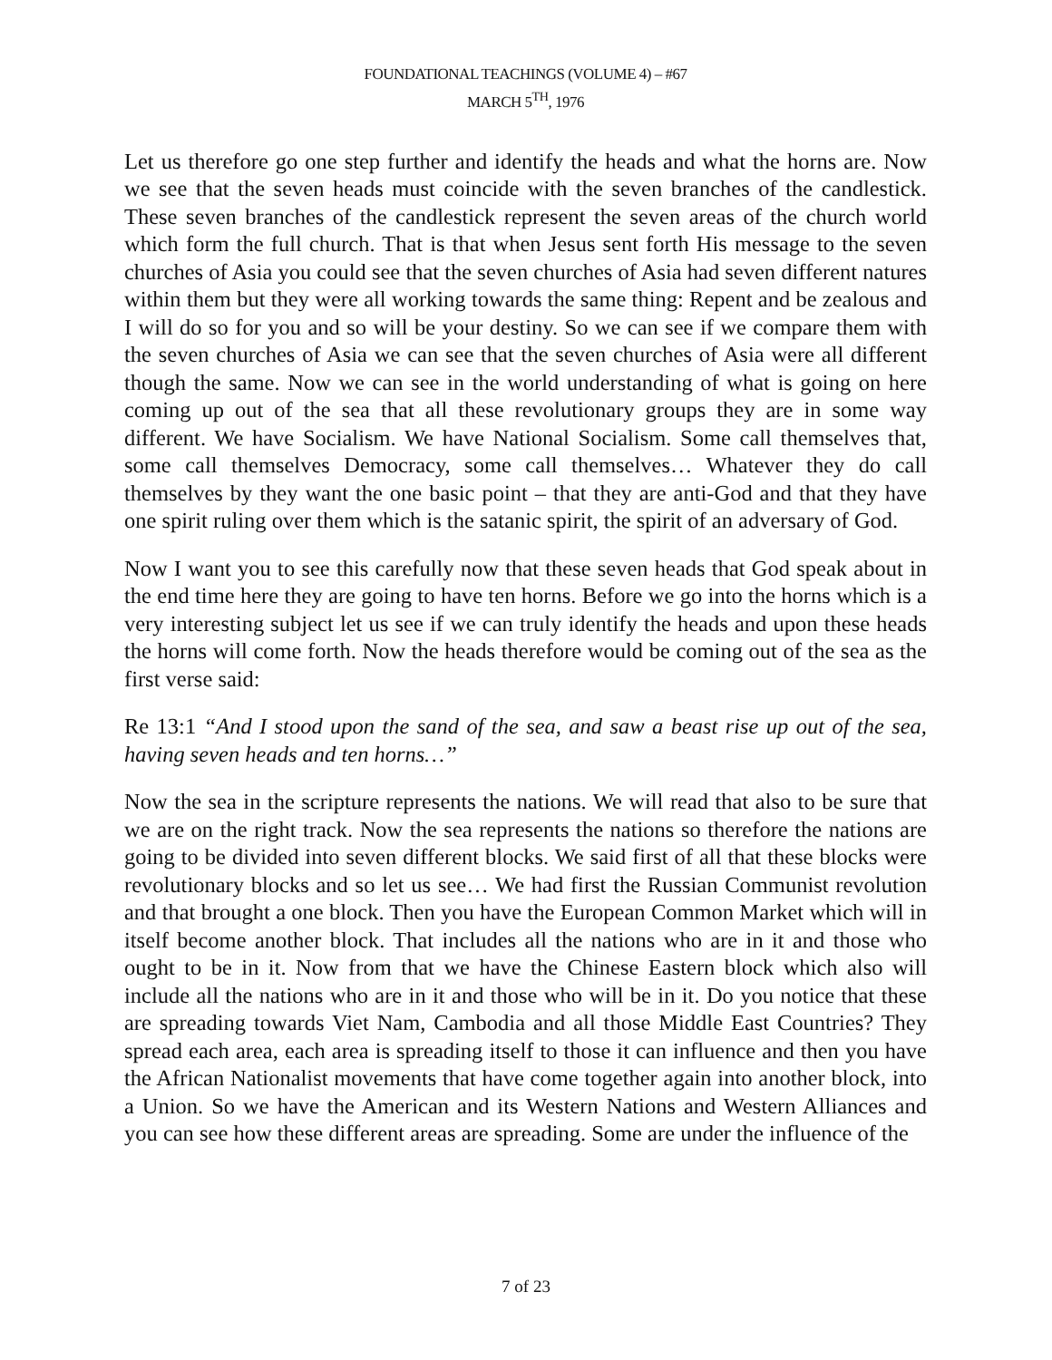FOUNDATIONAL TEACHINGS (VOLUME 4) – #67
MARCH 5<sup>TH</sup>, 1976
Let us therefore go one step further and identify the heads and what the horns are. Now we see that the seven heads must coincide with the seven branches of the candlestick. These seven branches of the candlestick represent the seven areas of the church world which form the full church. That is that when Jesus sent forth His message to the seven churches of Asia you could see that the seven churches of Asia had seven different natures within them but they were all working towards the same thing: Repent and be zealous and I will do so for you and so will be your destiny. So we can see if we compare them with the seven churches of Asia we can see that the seven churches of Asia were all different though the same. Now we can see in the world understanding of what is going on here coming up out of the sea that all these revolutionary groups they are in some way different. We have Socialism. We have National Socialism. Some call themselves that, some call themselves Democracy, some call themselves… Whatever they do call themselves by they want the one basic point – that they are anti-God and that they have one spirit ruling over them which is the satanic spirit, the spirit of an adversary of God.
Now I want you to see this carefully now that these seven heads that God speak about in the end time here they are going to have ten horns. Before we go into the horns which is a very interesting subject let us see if we can truly identify the heads and upon these heads the horns will come forth. Now the heads therefore would be coming out of the sea as the first verse said:
Re 13:1 “And I stood upon the sand of the sea, and saw a beast rise up out of the sea, having seven heads and ten horns…”
Now the sea in the scripture represents the nations. We will read that also to be sure that we are on the right track. Now the sea represents the nations so therefore the nations are going to be divided into seven different blocks. We said first of all that these blocks were revolutionary blocks and so let us see… We had first the Russian Communist revolution and that brought a one block. Then you have the European Common Market which will in itself become another block. That includes all the nations who are in it and those who ought to be in it. Now from that we have the Chinese Eastern block which also will include all the nations who are in it and those who will be in it. Do you notice that these are spreading towards Viet Nam, Cambodia and all those Middle East Countries? They spread each area, each area is spreading itself to those it can influence and then you have the African Nationalist movements that have come together again into another block, into a Union. So we have the American and its Western Nations and Western Alliances and you can see how these different areas are spreading. Some are under the influence of the
7 of 23